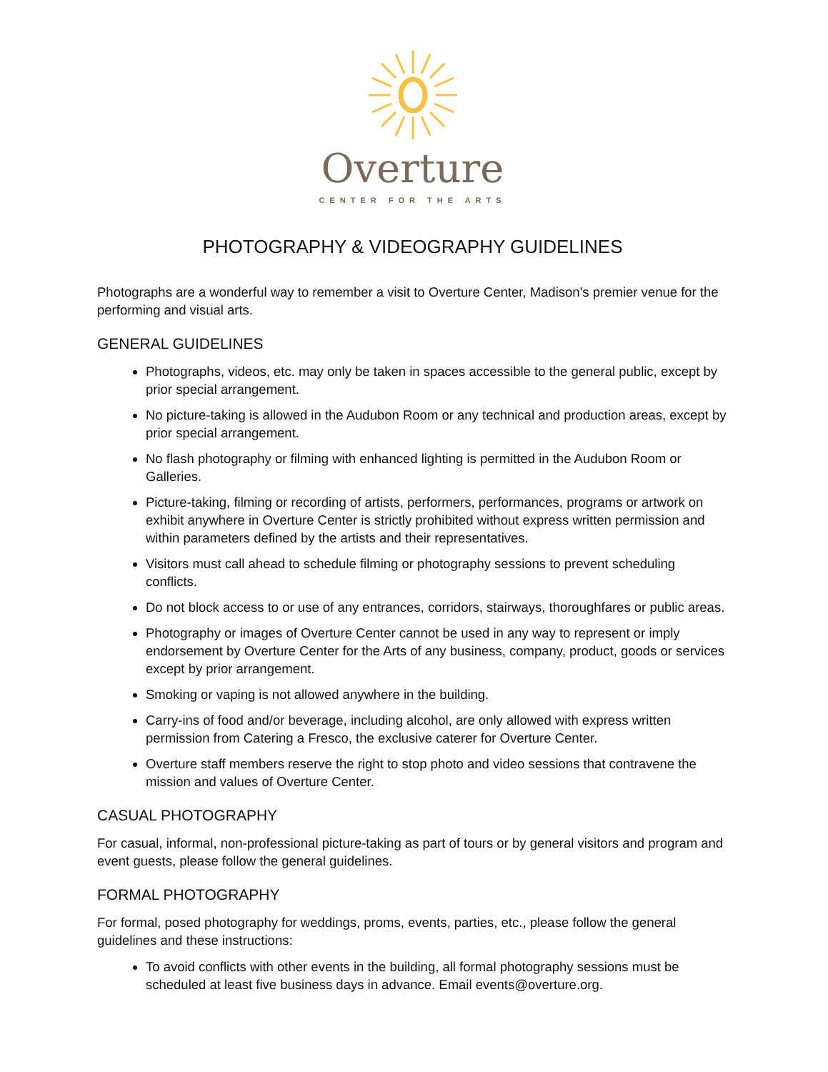Overture
CENTER FOR THE ARTS
PHOTOGRAPHY & VIDEOGRAPHY GUIDELINES
Photographs are a wonderful way to remember a visit to Overture Center, Madison’s premier venue for the performing and visual arts.
GENERAL GUIDELINES
Photographs, videos, etc. may only be taken in spaces accessible to the general public, except by prior special arrangement.
No picture-taking is allowed in the Audubon Room or any technical and production areas, except by prior special arrangement.
No flash photography or filming with enhanced lighting is permitted in the Audubon Room or Galleries.
Picture-taking, filming or recording of artists, performers, performances, programs or artwork on exhibit anywhere in Overture Center is strictly prohibited without express written permission and within parameters defined by the artists and their representatives.
Visitors must call ahead to schedule filming or photography sessions to prevent scheduling conflicts.
Do not block access to or use of any entrances, corridors, stairways, thoroughfares or public areas.
Photography or images of Overture Center cannot be used in any way to represent or imply endorsement by Overture Center for the Arts of any business, company, product, goods or services except by prior arrangement.
Smoking or vaping is not allowed anywhere in the building.
Carry-ins of food and/or beverage, including alcohol, are only allowed with express written permission from Catering a Fresco, the exclusive caterer for Overture Center.
Overture staff members reserve the right to stop photo and video sessions that contravene the mission and values of Overture Center.
CASUAL PHOTOGRAPHY
For casual, informal, non-professional picture-taking as part of tours or by general visitors and program and event guests, please follow the general guidelines.
FORMAL PHOTOGRAPHY
For formal, posed photography for weddings, proms, events, parties, etc., please follow the general guidelines and these instructions:
To avoid conflicts with other events in the building, all formal photography sessions must be scheduled at least five business days in advance. Email events@overture.org.